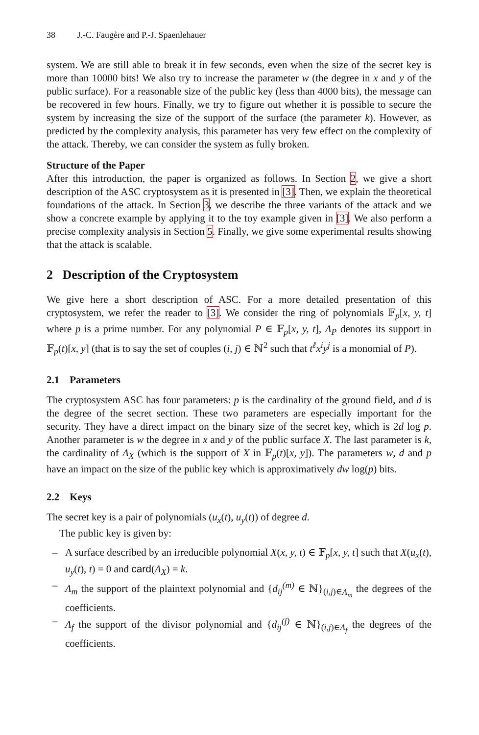38 J.-C. Faugère and P.-J. Spaenlehauer
system. We are still able to break it in few seconds, even when the size of the secret key is more than 10000 bits! We also try to increase the parameter w (the degree in x and y of the public surface). For a reasonable size of the public key (less than 4000 bits), the message can be recovered in few hours. Finally, we try to figure out whether it is possible to secure the system by increasing the size of the support of the surface (the parameter k). However, as predicted by the complexity analysis, this parameter has very few effect on the complexity of the attack. Thereby, we can consider the system as fully broken.
Structure of the Paper
After this introduction, the paper is organized as follows. In Section 2, we give a short description of the ASC cryptosystem as it is presented in [3]. Then, we explain the theoretical foundations of the attack. In Section 3, we describe the three variants of the attack and we show a concrete example by applying it to the toy example given in [3]. We also perform a precise complexity analysis in Section 5. Finally, we give some experimental results showing that the attack is scalable.
2 Description of the Cryptosystem
We give here a short description of ASC. For a more detailed presentation of this cryptosystem, we refer the reader to [3]. We consider the ring of polynomials 𝔽<sub>p</sub>[x, y, t] where p is a prime number. For any polynomial P ∈ 𝔽<sub>p</sub>[x, y, t], Λ<sub>P</sub> denotes its support in 𝔽<sub>p</sub>(t)[x, y] (that is to say the set of couples (i, j) ∈ ℕ<sup>2</sup> such that t<sup>ℓ</sup>x<sup>i</sup>y<sup>j</sup> is a monomial of P).
2.1 Parameters
The cryptosystem ASC has four parameters: p is the cardinality of the ground field, and d is the degree of the secret section. These two parameters are especially important for the security. They have a direct impact on the binary size of the secret key, which is 2d log p. Another parameter is w the degree in x and y of the public surface X. The last parameter is k, the cardinality of Λ<sub>X</sub> (which is the support of X in 𝔽<sub>p</sub>(t)[x, y]). The parameters w, d and p have an impact on the size of the public key which is approximatively dw log(p) bits.
2.2 Keys
The secret key is a pair of polynomials (u<sub>x</sub>(t), u<sub>y</sub>(t)) of degree d.
The public key is given by:
– A surface described by an irreducible polynomial X(x, y, t) ∈ 𝔽<sub>p</sub>[x, y, t] such that X(u<sub>x</sub>(t), u<sub>y</sub>(t), t) = 0 and card(Λ<sub>X</sub>) = k.
– Λ<sub>m</sub> the support of the plaintext polynomial and {d<sub>ij</sub><sup>(m)</sup> ∈ ℕ}<sub>(i,j)∈Λ<sub>m</sub></sub> the degrees of the coefficients.
– Λ<sub>f</sub> the support of the divisor polynomial and {d<sub>ij</sub><sup>(f)</sup> ∈ ℕ}<sub>(i,j)∈Λ<sub>f</sub></sub> the degrees of the coefficients.